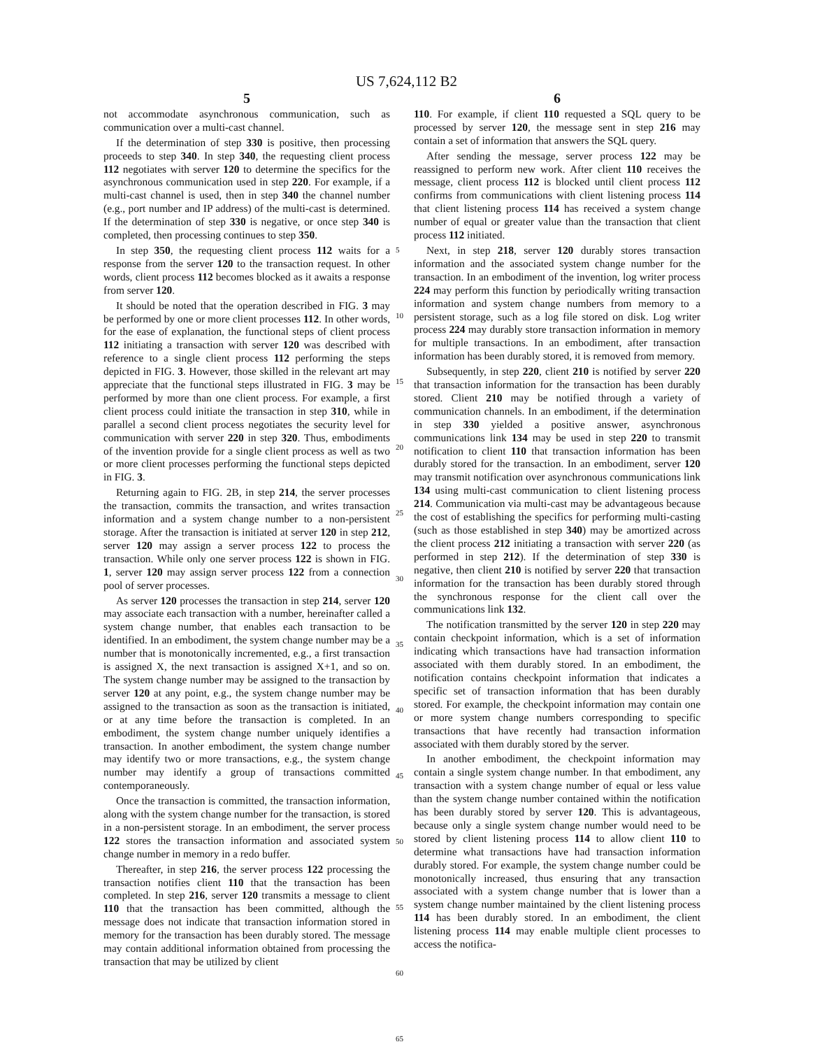US 7,624,112 B2
5
not accommodate asynchronous communication, such as communication over a multi-cast channel.
If the determination of step 330 is positive, then processing proceeds to step 340. In step 340, the requesting client process 112 negotiates with server 120 to determine the specifics for the asynchronous communication used in step 220. For example, if a multi-cast channel is used, then in step 340 the channel number (e.g., port number and IP address) of the multi-cast is determined. If the determination of step 330 is negative, or once step 340 is completed, then processing continues to step 350.
In step 350, the requesting client process 112 waits for a response from the server 120 to the transaction request. In other words, client process 112 becomes blocked as it awaits a response from server 120.
It should be noted that the operation described in FIG. 3 may be performed by one or more client processes 112. In other words, for the ease of explanation, the functional steps of client process 112 initiating a transaction with server 120 was described with reference to a single client process 112 performing the steps depicted in FIG. 3. However, those skilled in the relevant art may appreciate that the functional steps illustrated in FIG. 3 may be performed by more than one client process. For example, a first client process could initiate the transaction in step 310, while in parallel a second client process negotiates the security level for communication with server 220 in step 320. Thus, embodiments of the invention provide for a single client process as well as two or more client processes performing the functional steps depicted in FIG. 3.
Returning again to FIG. 2B, in step 214, the server processes the transaction, commits the transaction, and writes transaction information and a system change number to a non-persistent storage. After the transaction is initiated at server 120 in step 212, server 120 may assign a server process 122 to process the transaction. While only one server process 122 is shown in FIG. 1, server 120 may assign server process 122 from a connection pool of server processes.
As server 120 processes the transaction in step 214, server 120 may associate each transaction with a number, hereinafter called a system change number, that enables each transaction to be identified. In an embodiment, the system change number may be a number that is monotonically incremented, e.g., a first transaction is assigned X, the next transaction is assigned X+1, and so on. The system change number may be assigned to the transaction by server 120 at any point, e.g., the system change number may be assigned to the transaction as soon as the transaction is initiated, or at any time before the transaction is completed. In an embodiment, the system change number uniquely identifies a transaction. In another embodiment, the system change number may identify two or more transactions, e.g., the system change number may identify a group of transactions committed contemporaneously.
Once the transaction is committed, the transaction information, along with the system change number for the transaction, is stored in a non-persistent storage. In an embodiment, the server process 122 stores the transaction information and associated system change number in memory in a redo buffer.
Thereafter, in step 216, the server process 122 processing the transaction notifies client 110 that the transaction has been completed. In step 216, server 120 transmits a message to client 110 that the transaction has been committed, although the message does not indicate that transaction information stored in memory for the transaction has been durably stored. The message may contain additional information obtained from processing the transaction that may be utilized by client
5
10
15
20
25
30
35
40
45
50
55
60
65
6
110. For example, if client 110 requested a SQL query to be processed by server 120, the message sent in step 216 may contain a set of information that answers the SQL query.
After sending the message, server process 122 may be reassigned to perform new work. After client 110 receives the message, client process 112 is blocked until client process 112 confirms from communications with client listening process 114 that client listening process 114 has received a system change number of equal or greater value than the transaction that client process 112 initiated.
Next, in step 218, server 120 durably stores transaction information and the associated system change number for the transaction. In an embodiment of the invention, log writer process 224 may perform this function by periodically writing transaction information and system change numbers from memory to a persistent storage, such as a log file stored on disk. Log writer process 224 may durably store transaction information in memory for multiple transactions. In an embodiment, after transaction information has been durably stored, it is removed from memory.
Subsequently, in step 220, client 210 is notified by server 220 that transaction information for the transaction has been durably stored. Client 210 may be notified through a variety of communication channels. In an embodiment, if the determination in step 330 yielded a positive answer, asynchronous communications link 134 may be used in step 220 to transmit notification to client 110 that transaction information has been durably stored for the transaction. In an embodiment, server 120 may transmit notification over asynchronous communications link 134 using multi-cast communication to client listening process 214. Communication via multi-cast may be advantageous because the cost of establishing the specifics for performing multi-casting (such as those established in step 340) may be amortized across the client process 212 initiating a transaction with server 220 (as performed in step 212). If the determination of step 330 is negative, then client 210 is notified by server 220 that transaction information for the transaction has been durably stored through the synchronous response for the client call over the communications link 132.
The notification transmitted by the server 120 in step 220 may contain checkpoint information, which is a set of information indicating which transactions have had transaction information associated with them durably stored. In an embodiment, the notification contains checkpoint information that indicates a specific set of transaction information that has been durably stored. For example, the checkpoint information may contain one or more system change numbers corresponding to specific transactions that have recently had transaction information associated with them durably stored by the server.
In another embodiment, the checkpoint information may contain a single system change number. In that embodiment, any transaction with a system change number of equal or less value than the system change number contained within the notification has been durably stored by server 120. This is advantageous, because only a single system change number would need to be stored by client listening process 114 to allow client 110 to determine what transactions have had transaction information durably stored. For example, the system change number could be monotonically increased, thus ensuring that any transaction associated with a system change number that is lower than a system change number maintained by the client listening process 114 has been durably stored. In an embodiment, the client listening process 114 may enable multiple client processes to access the notifica-